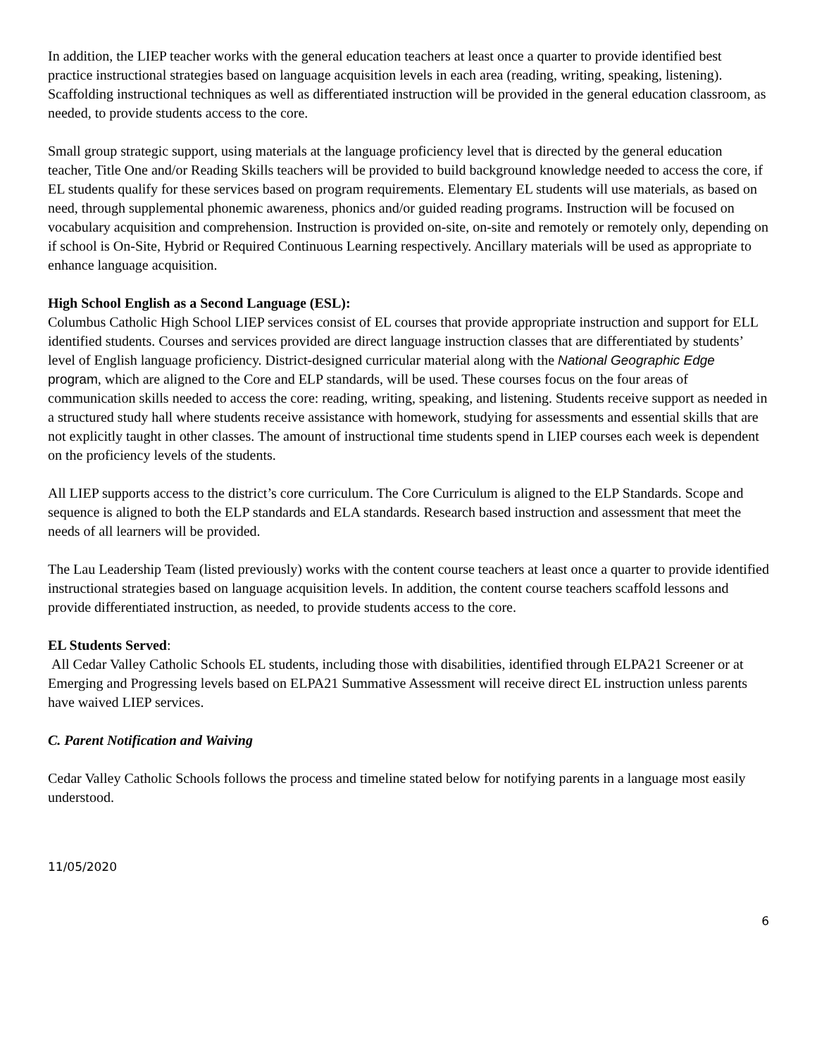In addition, the LIEP teacher works with the general education teachers at least once a quarter to provide identified best practice instructional strategies based on language acquisition levels in each area (reading, writing, speaking, listening). Scaffolding instructional techniques as well as differentiated instruction will be provided in the general education classroom, as needed, to provide students access to the core.
Small group strategic support, using materials at the language proficiency level that is directed by the general education teacher, Title One and/or Reading Skills teachers will be provided to build background knowledge needed to access the core, if EL students qualify for these services based on program requirements. Elementary EL students will use materials, as based on need, through supplemental phonemic awareness, phonics and/or guided reading programs. Instruction will be focused on vocabulary acquisition and comprehension. Instruction is provided on-site, on-site and remotely or remotely only, depending on if school is On-Site, Hybrid or Required Continuous Learning respectively. Ancillary materials will be used as appropriate to enhance language acquisition.
High School English as a Second Language (ESL):
Columbus Catholic High School LIEP services consist of EL courses that provide appropriate instruction and support for ELL identified students. Courses and services provided are direct language instruction classes that are differentiated by students’ level of English language proficiency. District-designed curricular material along with the National Geographic Edge program, which are aligned to the Core and ELP standards, will be used. These courses focus on the four areas of communication skills needed to access the core: reading, writing, speaking, and listening. Students receive support as needed in a structured study hall where students receive assistance with homework, studying for assessments and essential skills that are not explicitly taught in other classes. The amount of instructional time students spend in LIEP courses each week is dependent on the proficiency levels of the students.
All LIEP supports access to the district’s core curriculum. The Core Curriculum is aligned to the ELP Standards. Scope and sequence is aligned to both the ELP standards and ELA standards. Research based instruction and assessment that meet the needs of all learners will be provided.
The Lau Leadership Team (listed previously) works with the content course teachers at least once a quarter to provide identified instructional strategies based on language acquisition levels. In addition, the content course teachers scaffold lessons and provide differentiated instruction, as needed, to provide students access to the core.
EL Students Served:
All Cedar Valley Catholic Schools EL students, including those with disabilities, identified through ELPA21 Screener or at Emerging and Progressing levels based on ELPA21 Summative Assessment will receive direct EL instruction unless parents have waived LIEP services.
C. Parent Notification and Waiving
Cedar Valley Catholic Schools follows the process and timeline stated below for notifying parents in a language most easily understood.
11/05/2020
6